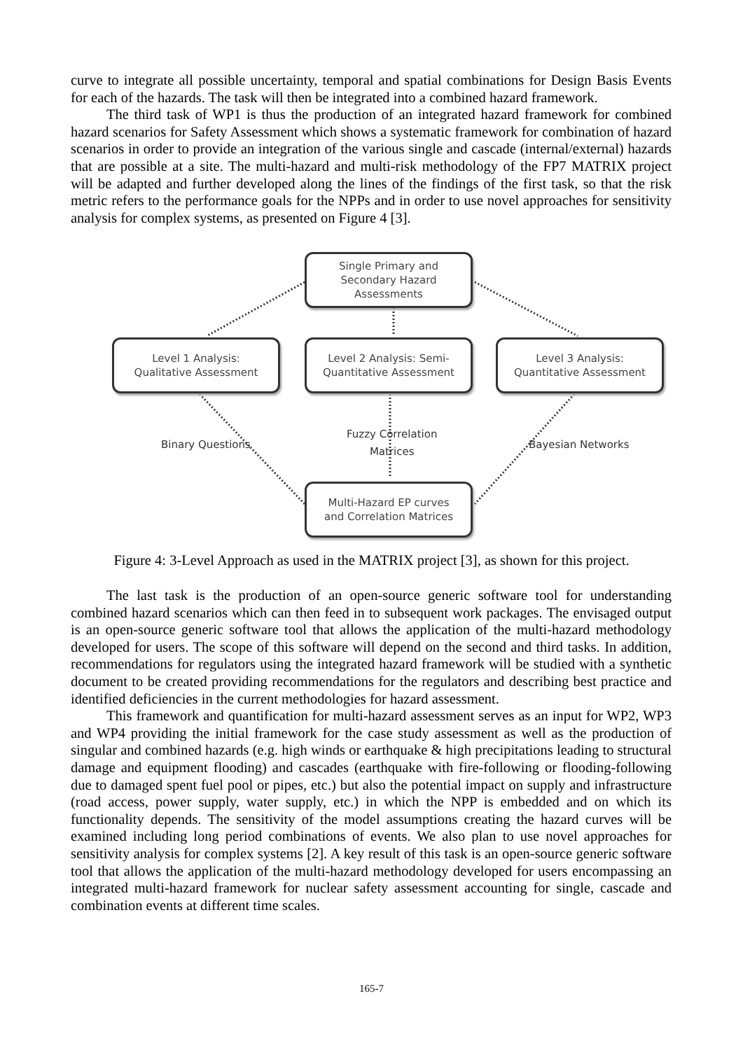curve to integrate all possible uncertainty, temporal and spatial combinations for Design Basis Events for each of the hazards. The task will then be integrated into a combined hazard framework.
The third task of WP1 is thus the production of an integrated hazard framework for combined hazard scenarios for Safety Assessment which shows a systematic framework for combination of hazard scenarios in order to provide an integration of the various single and cascade (internal/external) hazards that are possible at a site. The multi-hazard and multi-risk methodology of the FP7 MATRIX project will be adapted and further developed along the lines of the findings of the first task, so that the risk metric refers to the performance goals for the NPPs and in order to use novel approaches for sensitivity analysis for complex systems, as presented on Figure 4 [3].
Single Primary and
Secondary Hazard
Assessments
Level 1 Analysis:
Qualitative Assessment
Level 2 Analysis: Semi-
Quantitative Assessment
Level 3 Analysis:
Quantitative Assessment
Binary Questions
Fuzzy Correlation
Matrices
Bayesian Networks
Multi-Hazard EP curves
and Correlation Matrices
Figure 4: 3-Level Approach as used in the MATRIX project [3], as shown for this project.
The last task is the production of an open-source generic software tool for understanding combined hazard scenarios which can then feed in to subsequent work packages. The envisaged output is an open-source generic software tool that allows the application of the multi-hazard methodology developed for users. The scope of this software will depend on the second and third tasks. In addition, recommendations for regulators using the integrated hazard framework will be studied with a synthetic document to be created providing recommendations for the regulators and describing best practice and identified deficiencies in the current methodologies for hazard assessment.
This framework and quantification for multi-hazard assessment serves as an input for WP2, WP3 and WP4 providing the initial framework for the case study assessment as well as the production of singular and combined hazards (e.g. high winds or earthquake & high precipitations leading to structural damage and equipment flooding) and cascades (earthquake with fire-following or flooding-following due to damaged spent fuel pool or pipes, etc.) but also the potential impact on supply and infrastructure (road access, power supply, water supply, etc.) in which the NPP is embedded and on which its functionality depends. The sensitivity of the model assumptions creating the hazard curves will be examined including long period combinations of events. We also plan to use novel approaches for sensitivity analysis for complex systems [2]. A key result of this task is an open-source generic software tool that allows the application of the multi-hazard methodology developed for users encompassing an integrated multi-hazard framework for nuclear safety assessment accounting for single, cascade and combination events at different time scales.
165-7